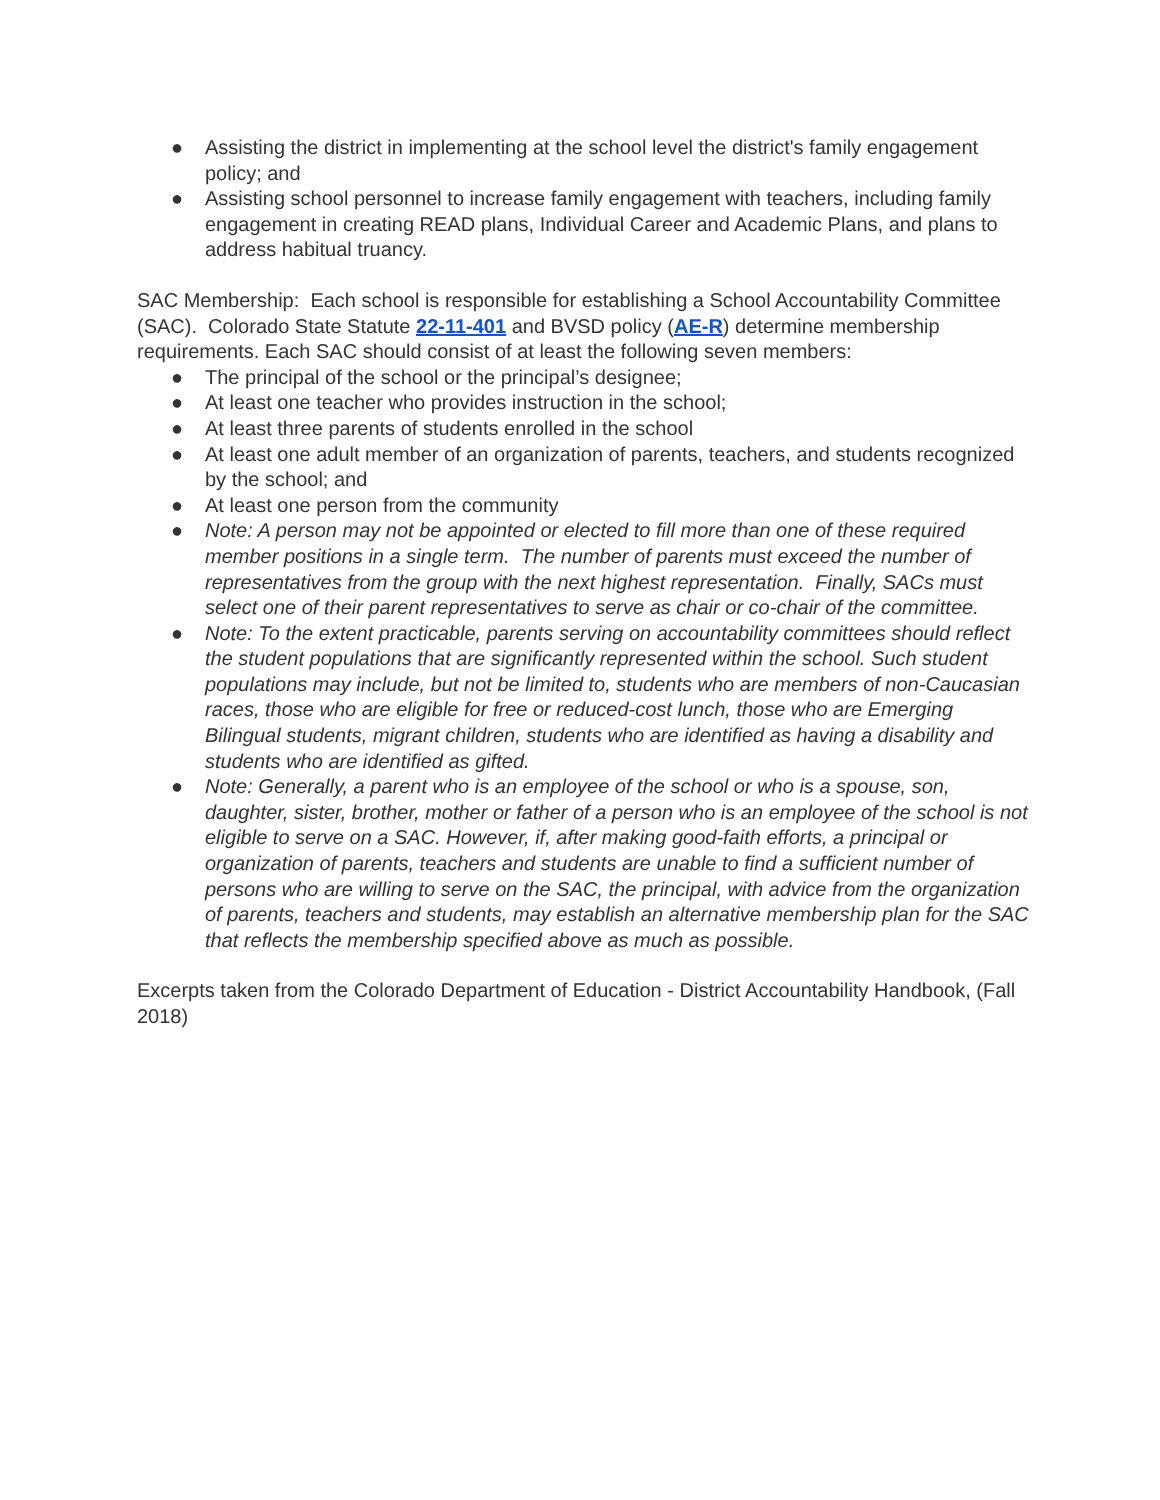● Assisting the district in implementing at the school level the district's family engagement policy; and
● Assisting school personnel to increase family engagement with teachers, including family engagement in creating READ plans, Individual Career and Academic Plans, and plans to address habitual truancy.
SAC Membership: Each school is responsible for establishing a School Accountability Committee (SAC). Colorado State Statute 22-11-401 and BVSD policy (AE-R) determine membership requirements. Each SAC should consist of at least the following seven members:
● The principal of the school or the principal’s designee;
● At least one teacher who provides instruction in the school;
● At least three parents of students enrolled in the school
● At least one adult member of an organization of parents, teachers, and students recognized by the school; and
● At least one person from the community
● Note: A person may not be appointed or elected to fill more than one of these required member positions in a single term. The number of parents must exceed the number of representatives from the group with the next highest representation. Finally, SACs must select one of their parent representatives to serve as chair or co-chair of the committee.
● Note: To the extent practicable, parents serving on accountability committees should reflect the student populations that are significantly represented within the school. Such student populations may include, but not be limited to, students who are members of non-Caucasian races, those who are eligible for free or reduced-cost lunch, those who are Emerging Bilingual students, migrant children, students who are identified as having a disability and students who are identified as gifted.
● Note: Generally, a parent who is an employee of the school or who is a spouse, son, daughter, sister, brother, mother or father of a person who is an employee of the school is not eligible to serve on a SAC. However, if, after making good-faith efforts, a principal or organization of parents, teachers and students are unable to find a sufficient number of persons who are willing to serve on the SAC, the principal, with advice from the organization of parents, teachers and students, may establish an alternative membership plan for the SAC that reflects the membership specified above as much as possible.
Excerpts taken from the Colorado Department of Education - District Accountability Handbook, (Fall 2018)